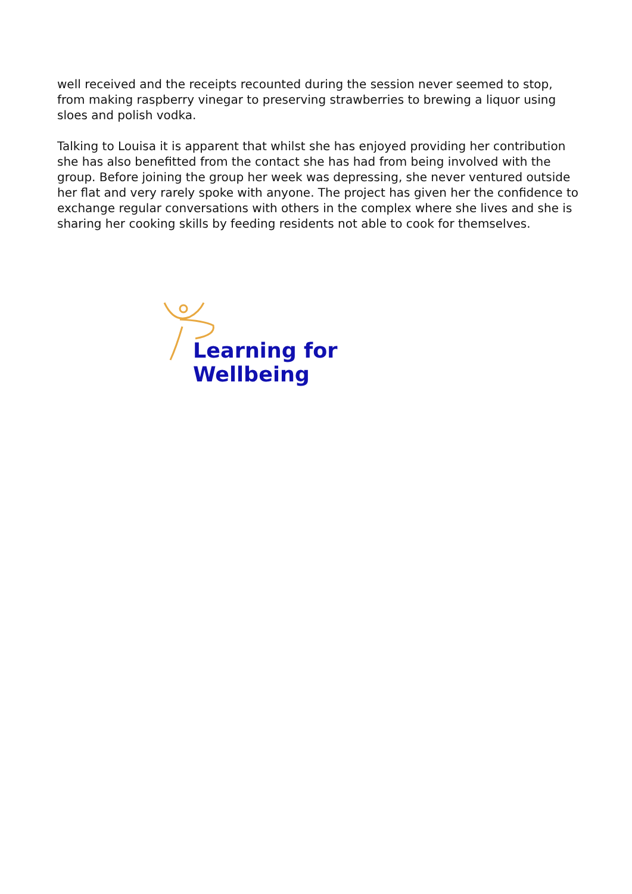well received and the receipts recounted during the session never seemed to stop, from making raspberry vinegar to preserving strawberries to brewing a liquor using sloes and polish vodka.
Talking to Louisa it is apparent that whilst she has enjoyed providing her contribution she has also benefitted from the contact she has had from being involved with the group. Before joining the group her week was depressing, she never ventured outside her flat and very rarely spoke with anyone. The project has given her the confidence to exchange regular conversations with others in the complex where she lives and she is sharing her cooking skills by feeding residents not able to cook for themselves.
Learning for Wellbeing